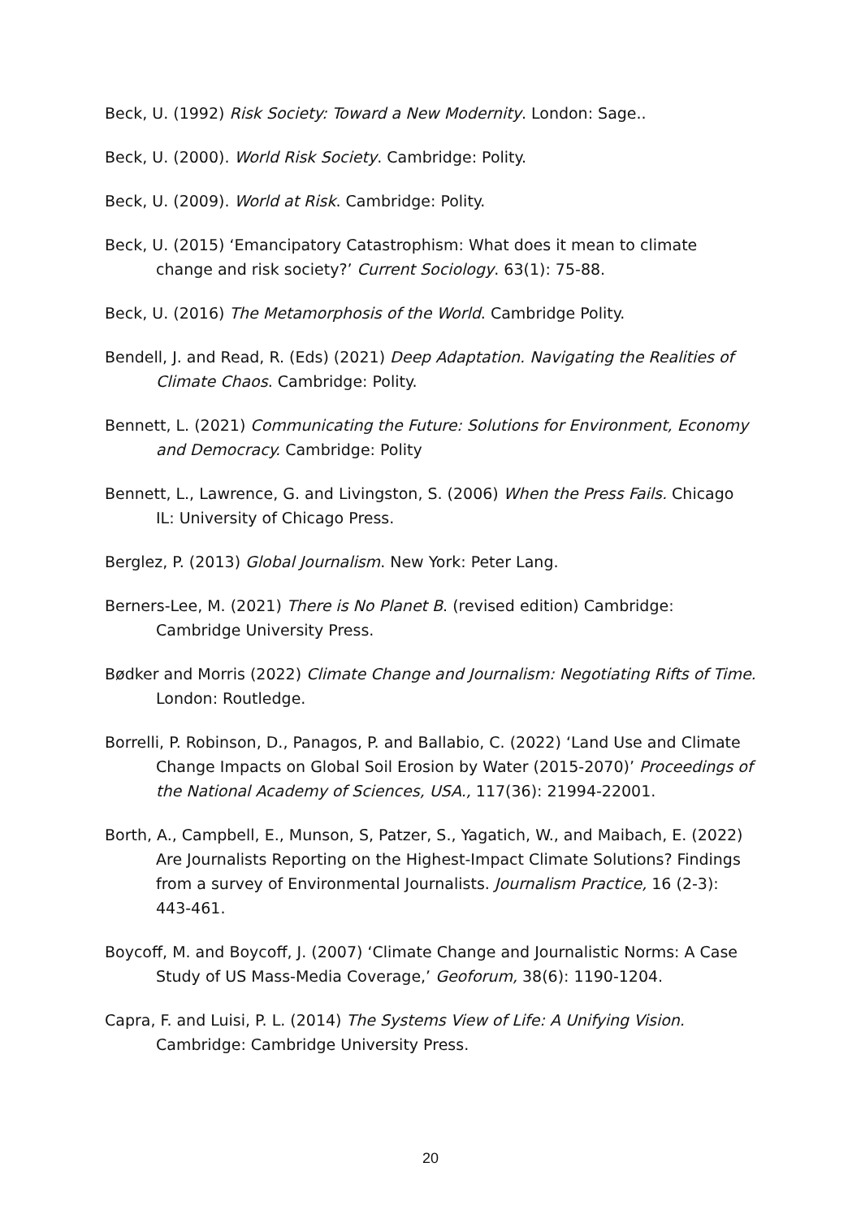Beck, U. (1992) Risk Society: Toward a New Modernity. London: Sage..
Beck, U. (2000). World Risk Society. Cambridge: Polity.
Beck, U. (2009). World at Risk. Cambridge: Polity.
Beck, U. (2015) ‘Emancipatory Catastrophism: What does it mean to climate change and risk society?’ Current Sociology. 63(1): 75-88.
Beck, U. (2016) The Metamorphosis of the World. Cambridge Polity.
Bendell, J. and Read, R. (Eds) (2021) Deep Adaptation. Navigating the Realities of Climate Chaos. Cambridge: Polity.
Bennett, L. (2021) Communicating the Future: Solutions for Environment, Economy and Democracy. Cambridge: Polity
Bennett, L., Lawrence, G. and Livingston, S. (2006) When the Press Fails. Chicago IL: University of Chicago Press.
Berglez, P. (2013) Global Journalism. New York: Peter Lang.
Berners-Lee, M. (2021) There is No Planet B. (revised edition) Cambridge: Cambridge University Press.
Bødker and Morris (2022) Climate Change and Journalism: Negotiating Rifts of Time. London: Routledge.
Borrelli, P. Robinson, D., Panagos, P. and Ballabio, C. (2022) ‘Land Use and Climate Change Impacts on Global Soil Erosion by Water (2015-2070)’ Proceedings of the National Academy of Sciences, USA., 117(36): 21994-22001.
Borth, A., Campbell, E., Munson, S, Patzer, S., Yagatich, W., and Maibach, E. (2022) Are Journalists Reporting on the Highest-Impact Climate Solutions? Findings from a survey of Environmental Journalists. Journalism Practice, 16 (2-3): 443-461.
Boycoff, M. and Boycoff, J. (2007) ‘Climate Change and Journalistic Norms: A Case Study of US Mass-Media Coverage,’ Geoforum, 38(6): 1190-1204.
Capra, F. and Luisi, P. L. (2014) The Systems View of Life: A Unifying Vision. Cambridge: Cambridge University Press.
20